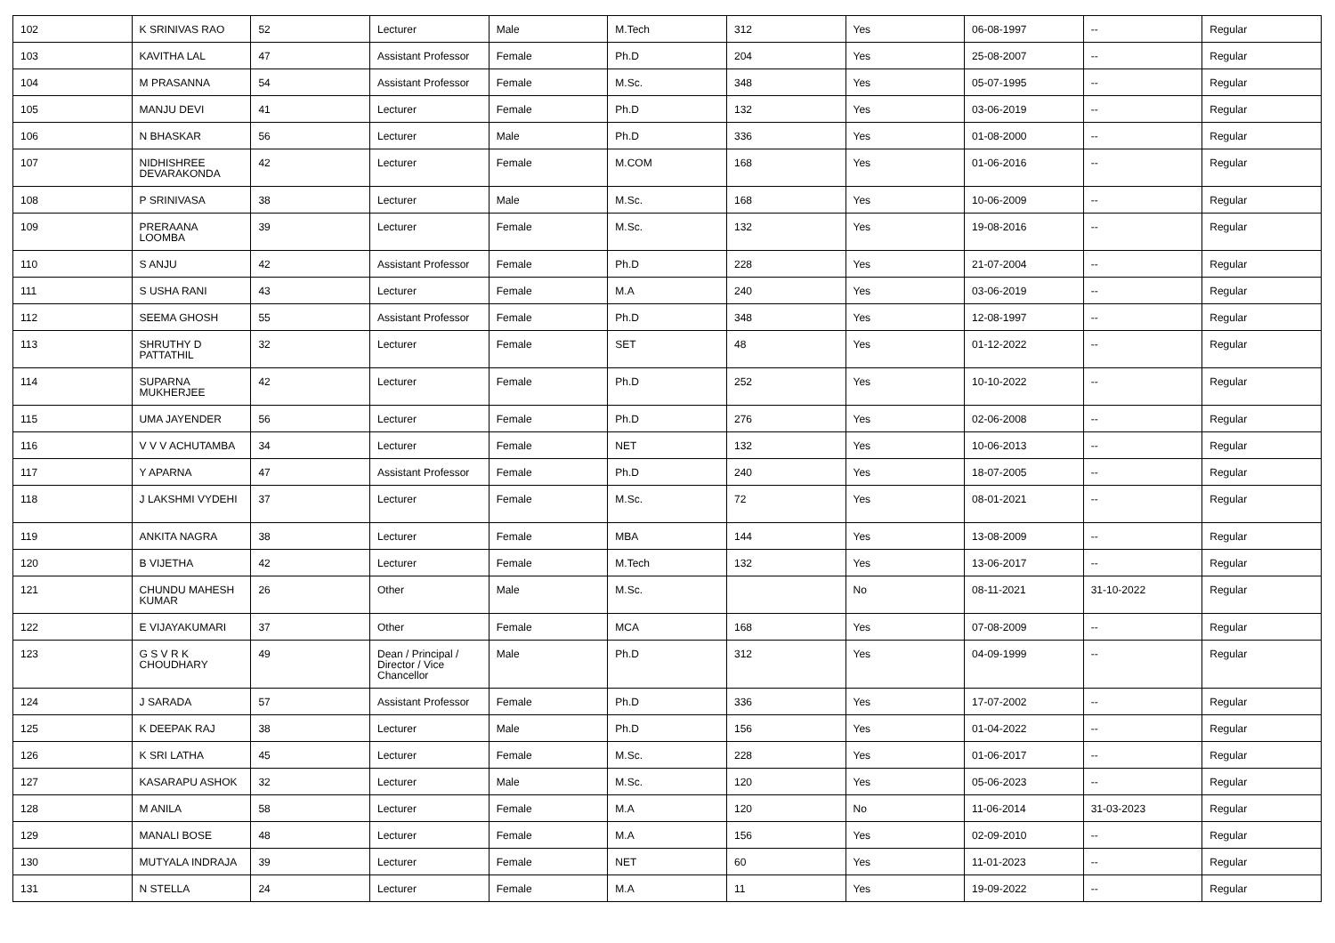| 102 | K SRINIVAS RAO | 52 | Lecturer | Male | M.Tech | 312 | Yes | 06-08-1997 | -- | Regular |
| 103 | KAVITHA LAL | 47 | Assistant Professor | Female | Ph.D | 204 | Yes | 25-08-2007 | -- | Regular |
| 104 | M PRASANNA | 54 | Assistant Professor | Female | M.Sc. | 348 | Yes | 05-07-1995 | -- | Regular |
| 105 | MANJU DEVI | 41 | Lecturer | Female | Ph.D | 132 | Yes | 03-06-2019 | -- | Regular |
| 106 | N BHASKAR | 56 | Lecturer | Male | Ph.D | 336 | Yes | 01-08-2000 | -- | Regular |
| 107 | NIDHISHREE DEVARAKONDA | 42 | Lecturer | Female | M.COM | 168 | Yes | 01-06-2016 | -- | Regular |
| 108 | P SRINIVASA | 38 | Lecturer | Male | M.Sc. | 168 | Yes | 10-06-2009 | -- | Regular |
| 109 | PRERAANA LOOMBA | 39 | Lecturer | Female | M.Sc. | 132 | Yes | 19-08-2016 | -- | Regular |
| 110 | S ANJU | 42 | Assistant Professor | Female | Ph.D | 228 | Yes | 21-07-2004 | -- | Regular |
| 111 | S USHA RANI | 43 | Lecturer | Female | M.A | 240 | Yes | 03-06-2019 | -- | Regular |
| 112 | SEEMA GHOSH | 55 | Assistant Professor | Female | Ph.D | 348 | Yes | 12-08-1997 | -- | Regular |
| 113 | SHRUTHY D PATTATHIL | 32 | Lecturer | Female | SET | 48 | Yes | 01-12-2022 | -- | Regular |
| 114 | SUPARNA MUKHERJEE | 42 | Lecturer | Female | Ph.D | 252 | Yes | 10-10-2022 | -- | Regular |
| 115 | UMA JAYENDER | 56 | Lecturer | Female | Ph.D | 276 | Yes | 02-06-2008 | -- | Regular |
| 116 | V V V ACHUTAMBA | 34 | Lecturer | Female | NET | 132 | Yes | 10-06-2013 | -- | Regular |
| 117 | Y APARNA | 47 | Assistant Professor | Female | Ph.D | 240 | Yes | 18-07-2005 | -- | Regular |
| 118 | J LAKSHMI VYDEHI | 37 | Lecturer | Female | M.Sc. | 72 | Yes | 08-01-2021 | -- | Regular |
| 119 | ANKITA NAGRA | 38 | Lecturer | Female | MBA | 144 | Yes | 13-08-2009 | -- | Regular |
| 120 | B VIJETHA | 42 | Lecturer | Female | M.Tech | 132 | Yes | 13-06-2017 | -- | Regular |
| 121 | CHUNDU MAHESH KUMAR | 26 | Other | Male | M.Sc. | | No | 08-11-2021 | 31-10-2022 | Regular |
| 122 | E VIJAYAKUMARI | 37 | Other | Female | MCA | 168 | Yes | 07-08-2009 | -- | Regular |
| 123 | G S V R K CHOUDHARY | 49 | Dean / Principal / Director / Vice Chancellor | Male | Ph.D | 312 | Yes | 04-09-1999 | -- | Regular |
| 124 | J SARADA | 57 | Assistant Professor | Female | Ph.D | 336 | Yes | 17-07-2002 | -- | Regular |
| 125 | K DEEPAK RAJ | 38 | Lecturer | Male | Ph.D | 156 | Yes | 01-04-2022 | -- | Regular |
| 126 | K SRI LATHA | 45 | Lecturer | Female | M.Sc. | 228 | Yes | 01-06-2017 | -- | Regular |
| 127 | KASARAPU ASHOK | 32 | Lecturer | Male | M.Sc. | 120 | Yes | 05-06-2023 | -- | Regular |
| 128 | M ANILA | 58 | Lecturer | Female | M.A | 120 | No | 11-06-2014 | 31-03-2023 | Regular |
| 129 | MANALI BOSE | 48 | Lecturer | Female | M.A | 156 | Yes | 02-09-2010 | -- | Regular |
| 130 | MUTYALA INDRAJA | 39 | Lecturer | Female | NET | 60 | Yes | 11-01-2023 | -- | Regular |
| 131 | N STELLA | 24 | Lecturer | Female | M.A | 11 | Yes | 19-09-2022 | -- | Regular |